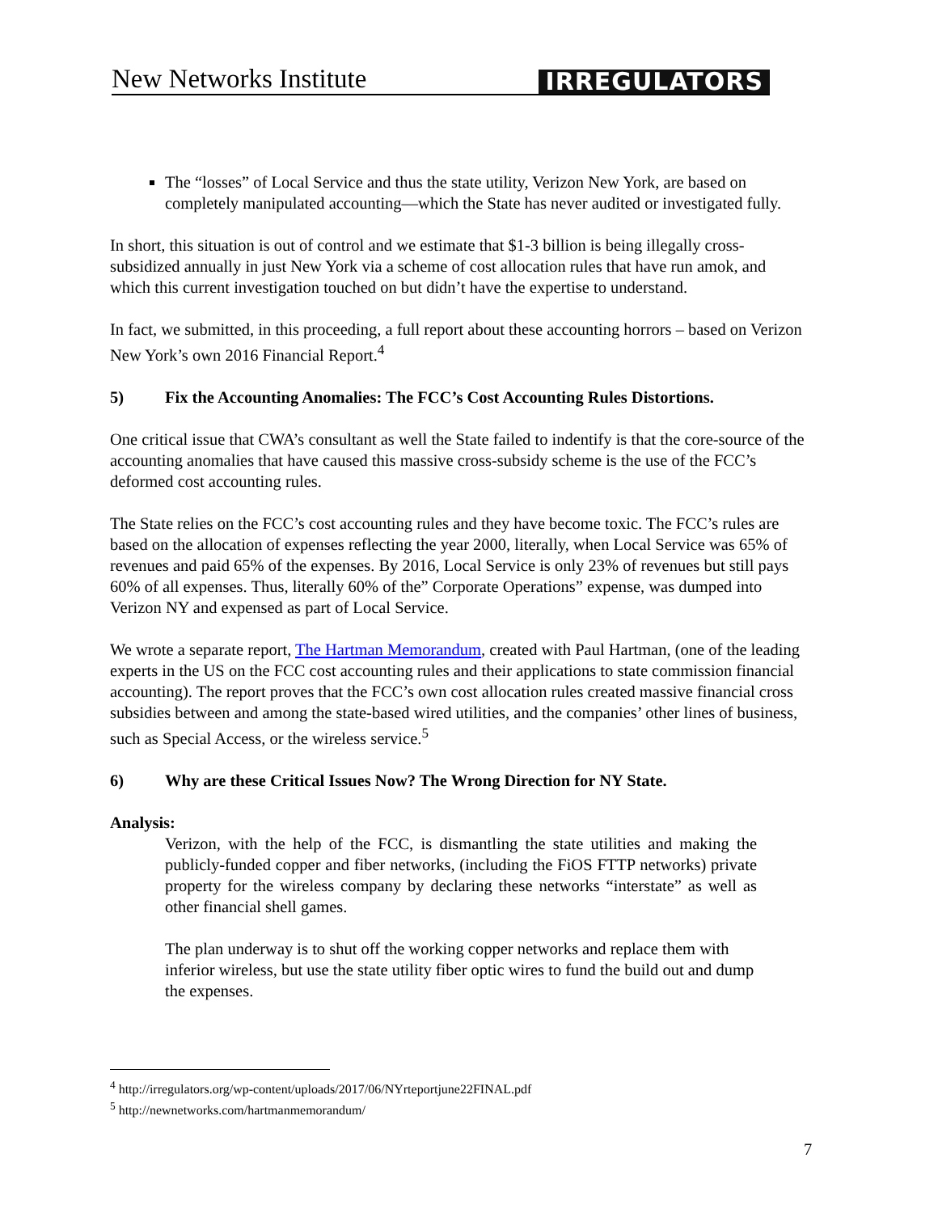New Networks Institute
IRREGULATORS
The “losses” of Local Service and thus the state utility, Verizon New York, are based on completely manipulated accounting—which the State has never audited or investigated fully.
In short, this situation is out of control and we estimate that $1-3 billion is being illegally cross-subsidized annually in just New York via a scheme of cost allocation rules that have run amok, and which this current investigation touched on but didn’t have the expertise to understand.
In fact, we submitted, in this proceeding, a full report about these accounting horrors – based on Verizon New York’s own 2016 Financial Report.<sup>4</sup>
5) Fix the Accounting Anomalies: The FCC’s Cost Accounting Rules Distortions.
One critical issue that CWA’s consultant as well the State failed to indentify is that the core-source of the accounting anomalies that have caused this massive cross-subsidy scheme is the use of the FCC’s deformed cost accounting rules.
The State relies on the FCC’s cost accounting rules and they have become toxic. The FCC’s rules are based on the allocation of expenses reflecting the year 2000, literally, when Local Service was 65% of revenues and paid 65% of the expenses. By 2016, Local Service is only 23% of revenues but still pays 60% of all expenses. Thus, literally 60% of the” Corporate Operations” expense, was dumped into Verizon NY and expensed as part of Local Service.
We wrote a separate report, The Hartman Memorandum, created with Paul Hartman, (one of the leading experts in the US on the FCC cost accounting rules and their applications to state commission financial accounting). The report proves that the FCC’s own cost allocation rules created massive financial cross subsidies between and among the state-based wired utilities, and the companies’ other lines of business, such as Special Access, or the wireless service.<sup>5</sup>
6) Why are these Critical Issues Now? The Wrong Direction for NY State.
Analysis:
Verizon, with the help of the FCC, is dismantling the state utilities and making the publicly-funded copper and fiber networks, (including the FiOS FTTP networks) private property for the wireless company by declaring these networks “interstate” as well as other financial shell games.
The plan underway is to shut off the working copper networks and replace them with inferior wireless, but use the state utility fiber optic wires to fund the build out and dump the expenses.
<sup>4</sup> http://irregulators.org/wp-content/uploads/2017/06/NYrteportjune22FINAL.pdf
<sup>5</sup> http://newnetworks.com/hartmanmemorandum/
7